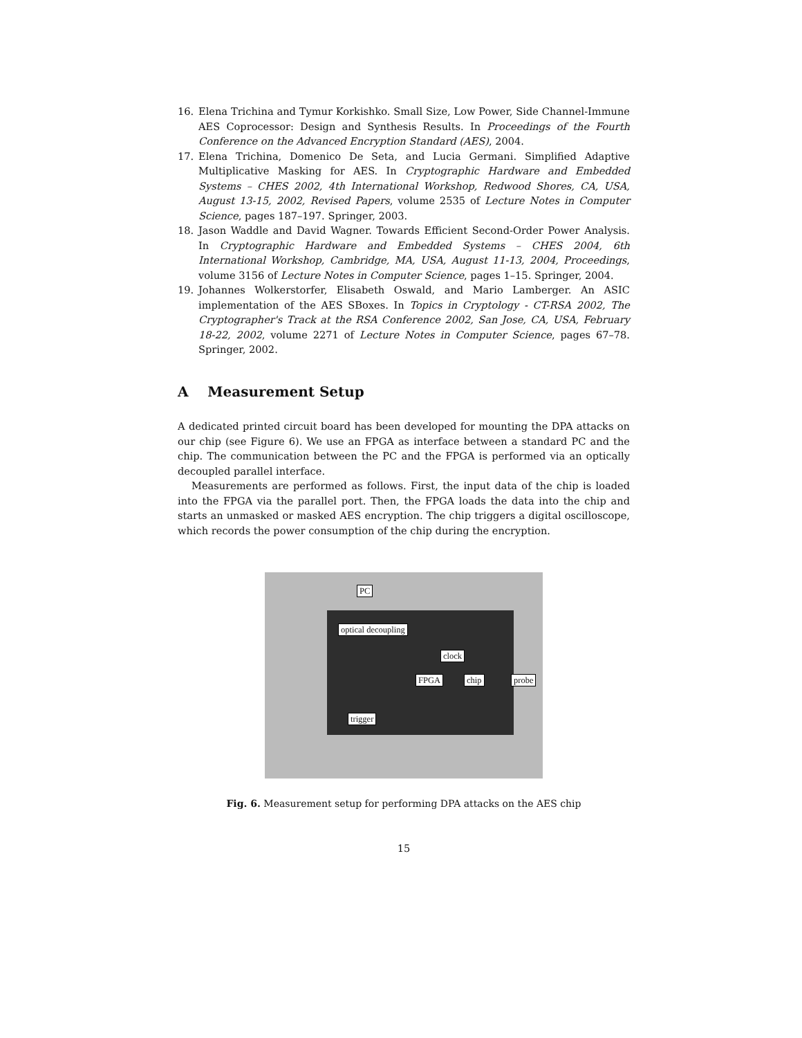16. Elena Trichina and Tymur Korkishko. Small Size, Low Power, Side Channel-Immune AES Coprocessor: Design and Synthesis Results. In Proceedings of the Fourth Conference on the Advanced Encryption Standard (AES), 2004.
17. Elena Trichina, Domenico De Seta, and Lucia Germani. Simplified Adaptive Multiplicative Masking for AES. In Cryptographic Hardware and Embedded Systems – CHES 2002, 4th International Workshop, Redwood Shores, CA, USA, August 13-15, 2002, Revised Papers, volume 2535 of Lecture Notes in Computer Science, pages 187–197. Springer, 2003.
18. Jason Waddle and David Wagner. Towards Efficient Second-Order Power Analysis. In Cryptographic Hardware and Embedded Systems – CHES 2004, 6th International Workshop, Cambridge, MA, USA, August 11-13, 2004, Proceedings, volume 3156 of Lecture Notes in Computer Science, pages 1–15. Springer, 2004.
19. Johannes Wolkerstorfer, Elisabeth Oswald, and Mario Lamberger. An ASIC implementation of the AES SBoxes. In Topics in Cryptology - CT-RSA 2002, The Cryptographer's Track at the RSA Conference 2002, San Jose, CA, USA, February 18-22, 2002, volume 2271 of Lecture Notes in Computer Science, pages 67–78. Springer, 2002.
A Measurement Setup
A dedicated printed circuit board has been developed for mounting the DPA attacks on our chip (see Figure 6). We use an FPGA as interface between a standard PC and the chip. The communication between the PC and the FPGA is performed via an optically decoupled parallel interface.
Measurements are performed as follows. First, the input data of the chip is loaded into the FPGA via the parallel port. Then, the FPGA loads the data into the chip and starts an unmasked or masked AES encryption. The chip triggers a digital oscilloscope, which records the power consumption of the chip during the encryption.
PC
optical decoupling
clock
FPGA chip probe
trigger
Fig. 6. Measurement setup for performing DPA attacks on the AES chip
15